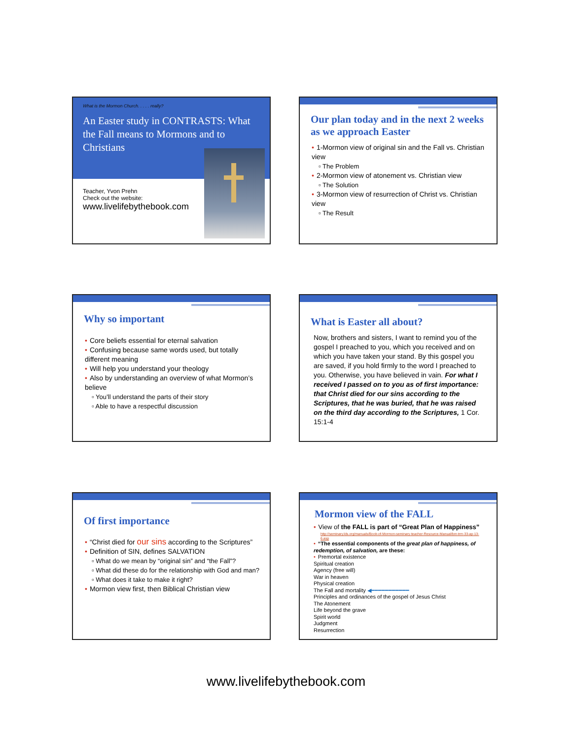What is the Mormon Church. . . . . really?
An Easter study in CONTRASTS: What the Fall means to Mormons and to Christians
Teacher, Yvon Prehn
Check out the website:
www.livelifebythebook.com
Our plan today and in the next 2 weeks as we approach Easter
• 1-Mormon view of original sin and the Fall vs. Christian view
▫ The Problem
• 2-Mormon view of atonement vs. Christian view
▫ The Solution
• 3-Mormon view of resurrection of Christ vs. Christian view
▫ The Result
Why so important
• Core beliefs essential for eternal salvation
• Confusing because same words used, but totally different meaning
• Will help you understand your theology
• Also by understanding an overview of what Mormon’s believe
▫ You’ll understand the parts of their story
▫ Able to have a respectful discussion
What is Easter all about?
Now, brothers and sisters, I want to remind you of the gospel I preached to you, which you received and on which you have taken your stand. By this gospel you are saved, if you hold firmly to the word I preached to you. Otherwise, you have believed in vain. For what I received I passed on to you as of first importance: that Christ died for our sins according to the Scriptures, that he was buried, that he was raised on the third day according to the Scriptures, 1 Cor. 15:1-4
Of first importance
• “Christ died for our sins according to the Scriptures”
• Definition of SIN, defines SALVATION
▫ What do we mean by “original sin” and “the Fall”?
▫ What did these do for the relationship with God and man?
▫ What does it take to make it right?
• Mormon view first, then Biblical Christian view
Mormon view of the FALL
• View of the FALL is part of “Great Plan of Happiness”
http://seminary.lds.org/manuals/Book-of-Mormon-seminary-teacher-Resource-Manual/bm-trm-33-ap-13-6.asp
• “The essential components of the great plan of happiness, of redemption, of salvation, are these:
• Premortal existence
Spiritual creation
Agency (free will)
War in heaven
Physical creation
The Fall and mortality ◀━━━━━━━━━━━
Principles and ordinances of the gospel of Jesus Christ
The Atonement
Life beyond the grave
Spirit world
Judgment
Resurrection
www.livelifebythebook.com